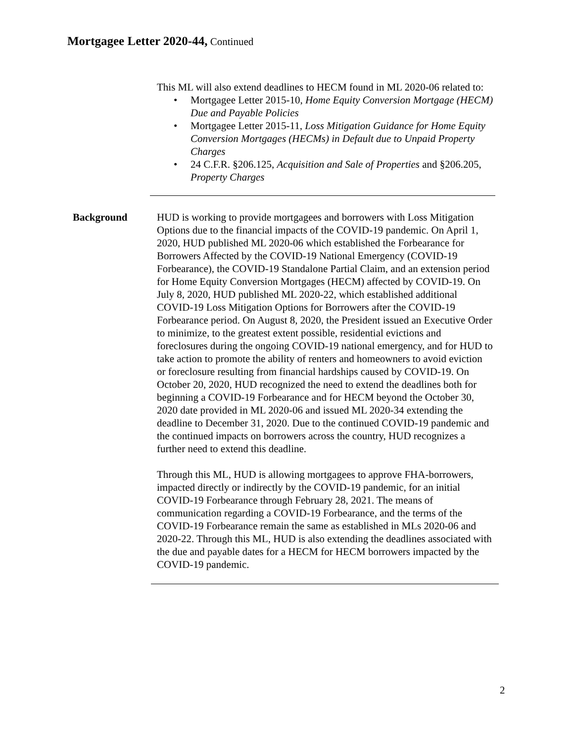Mortgagee Letter 2020-44, Continued
This ML will also extend deadlines to HECM found in ML 2020-06 related to:
• Mortgagee Letter 2015-10, Home Equity Conversion Mortgage (HECM) Due and Payable Policies
• Mortgagee Letter 2015-11, Loss Mitigation Guidance for Home Equity Conversion Mortgages (HECMs) in Default due to Unpaid Property Charges
• 24 C.F.R. §206.125, Acquisition and Sale of Properties and §206.205, Property Charges
Background HUD is working to provide mortgagees and borrowers with Loss Mitigation Options due to the financial impacts of the COVID-19 pandemic. On April 1, 2020, HUD published ML 2020-06 which established the Forbearance for Borrowers Affected by the COVID-19 National Emergency (COVID-19 Forbearance), the COVID-19 Standalone Partial Claim, and an extension period for Home Equity Conversion Mortgages (HECM) affected by COVID-19. On July 8, 2020, HUD published ML 2020-22, which established additional COVID-19 Loss Mitigation Options for Borrowers after the COVID-19 Forbearance period. On August 8, 2020, the President issued an Executive Order to minimize, to the greatest extent possible, residential evictions and foreclosures during the ongoing COVID-19 national emergency, and for HUD to take action to promote the ability of renters and homeowners to avoid eviction or foreclosure resulting from financial hardships caused by COVID-19. On October 20, 2020, HUD recognized the need to extend the deadlines both for beginning a COVID-19 Forbearance and for HECM beyond the October 30, 2020 date provided in ML 2020-06 and issued ML 2020-34 extending the deadline to December 31, 2020. Due to the continued COVID-19 pandemic and the continued impacts on borrowers across the country, HUD recognizes a further need to extend this deadline.
Through this ML, HUD is allowing mortgagees to approve FHA-borrowers, impacted directly or indirectly by the COVID-19 pandemic, for an initial COVID-19 Forbearance through February 28, 2021. The means of communication regarding a COVID-19 Forbearance, and the terms of the COVID-19 Forbearance remain the same as established in MLs 2020-06 and 2020-22. Through this ML, HUD is also extending the deadlines associated with the due and payable dates for a HECM for HECM borrowers impacted by the COVID-19 pandemic.
2